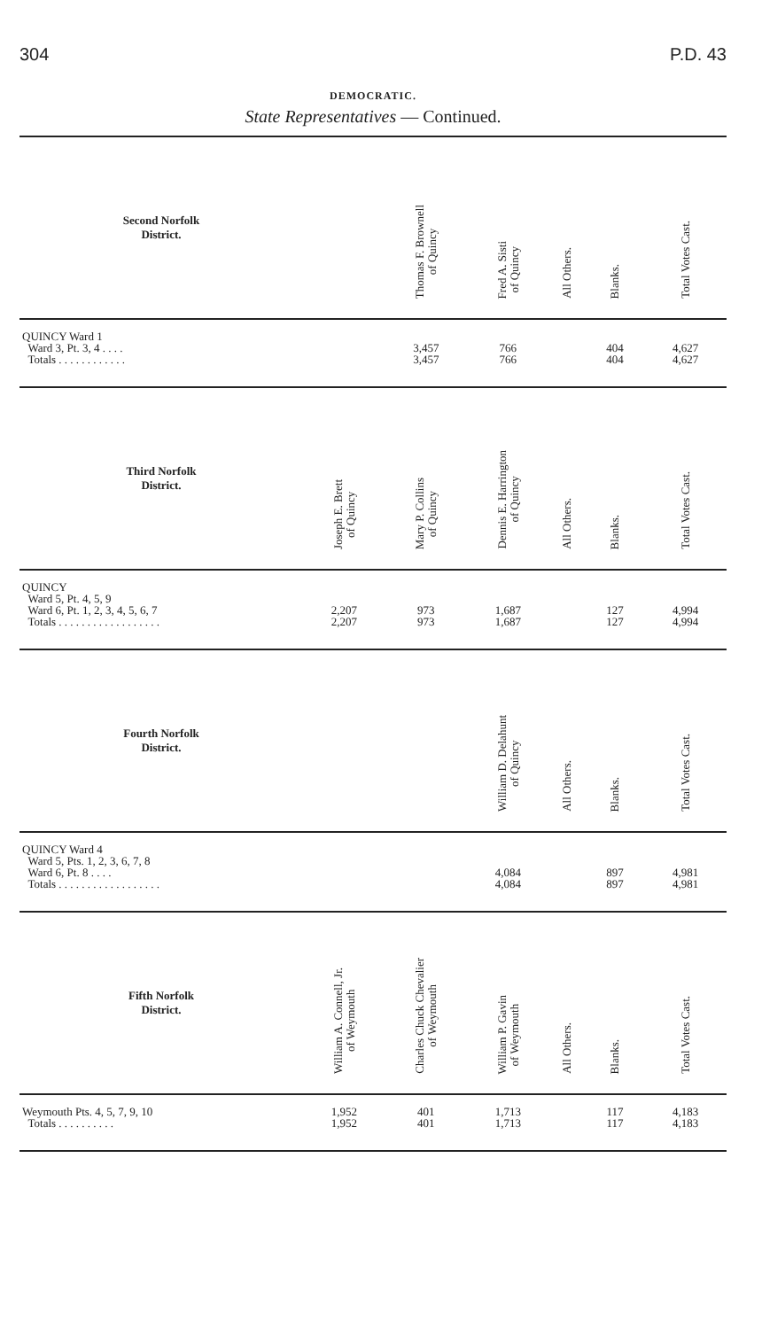304 P.D. 43
DEMOCRATIC.
State Representatives — Continued.
| Second Norfolk District. | | Thomas F. Brownell of Quincy | Fred A. Sisti of Quincy | All Others. | Blanks. | Total Votes Cast. |
| --- | --- | --- | --- | --- | --- | --- |
| QUINCY Ward 1 | | | | | | |
| Ward 3, Pt. 3, 4 . . . . | | 3,457 | 766 | | 404 | 4,627 |
| Totals . . . . . . . . . . . . | | 3,457 | 766 | | 404 | 4,627 |
| Third Norfolk District. | Joseph E. Brett of Quincy | Mary P. Collins of Quincy | Dennis E. Harrington of Quincy | All Others. | Blanks. | Total Votes Cast. |
| QUINCY | | | | | | |
| Ward 5, Pt. 4, 5, 9 | | | | | | |
| Ward 6, Pt. 1, 2, 3, 4, 5, 6, 7 | 2,207 | 973 | 1,687 | | 127 | 4,994 |
| Totals . . . . . . . . . . . . . . . . . . | 2,207 | 973 | 1,687 | | 127 | 4,994 |
| Fourth Norfolk District. | | | William D. Delahunt of Quincy | All Others. | Blanks. | Total Votes Cast. |
| QUINCY Ward 4 | | | | | | |
| Ward 5, Pts. 1, 2, 3, 6, 7, 8 | | | | | | |
| Ward 6, Pt. 8 . . . . | | | 4,084 | | 897 | 4,981 |
| Totals . . . . . . . . . . . . . . . . . . | | | 4,084 | | 897 | 4,981 |
| Fifth Norfolk District. | William A. Connell, Jr. of Weymouth | Charles Chuck Chevalier of Weymouth | William P. Gavin of Weymouth | All Others. | Blanks. | Total Votes Cast. |
| Weymouth Pts. 4, 5, 7, 9, 10 | 1,952 | 401 | 1,713 | | 117 | 4,183 |
| Totals . . . . . . . . . . | 1,952 | 401 | 1,713 | | 117 | 4,183 |